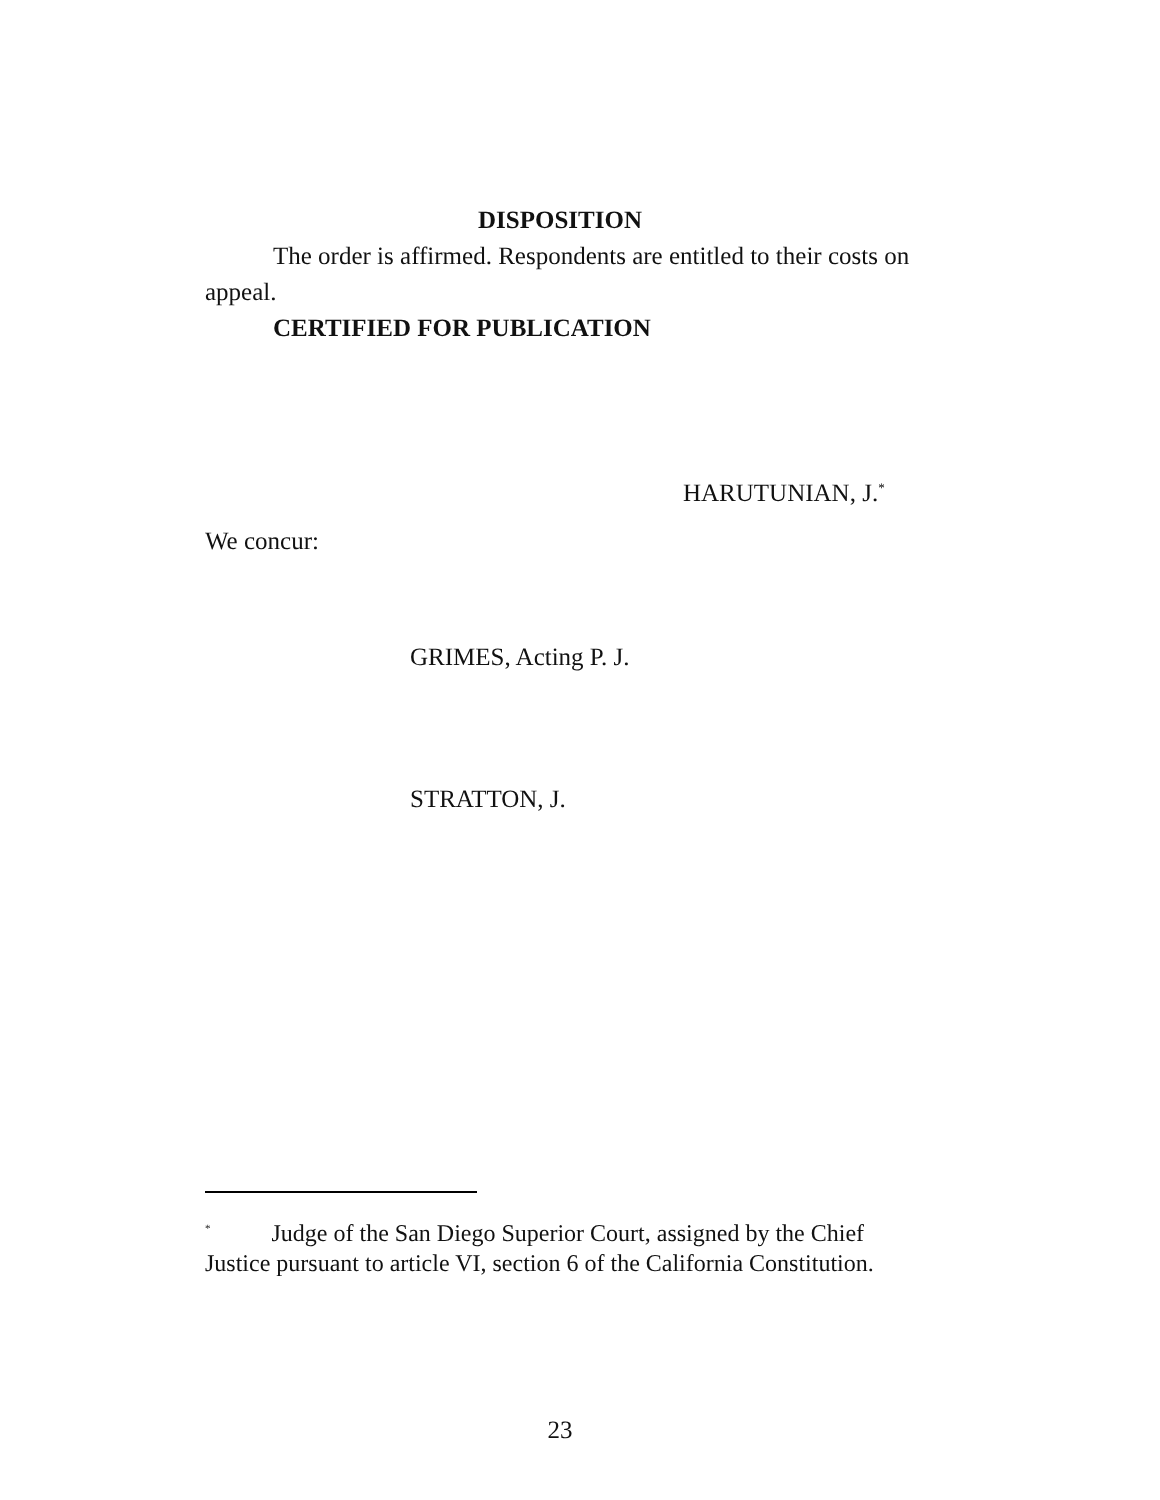DISPOSITION
The order is affirmed. Respondents are entitled to their costs on appeal.
CERTIFIED FOR PUBLICATION
HARUTUNIAN, J.<sup>*</sup>
We concur:
GRIMES, Acting P. J.
STRATTON, J.
<sup>*</sup> Judge of the San Diego Superior Court, assigned by the Chief Justice pursuant to article VI, section 6 of the California Constitution.
23